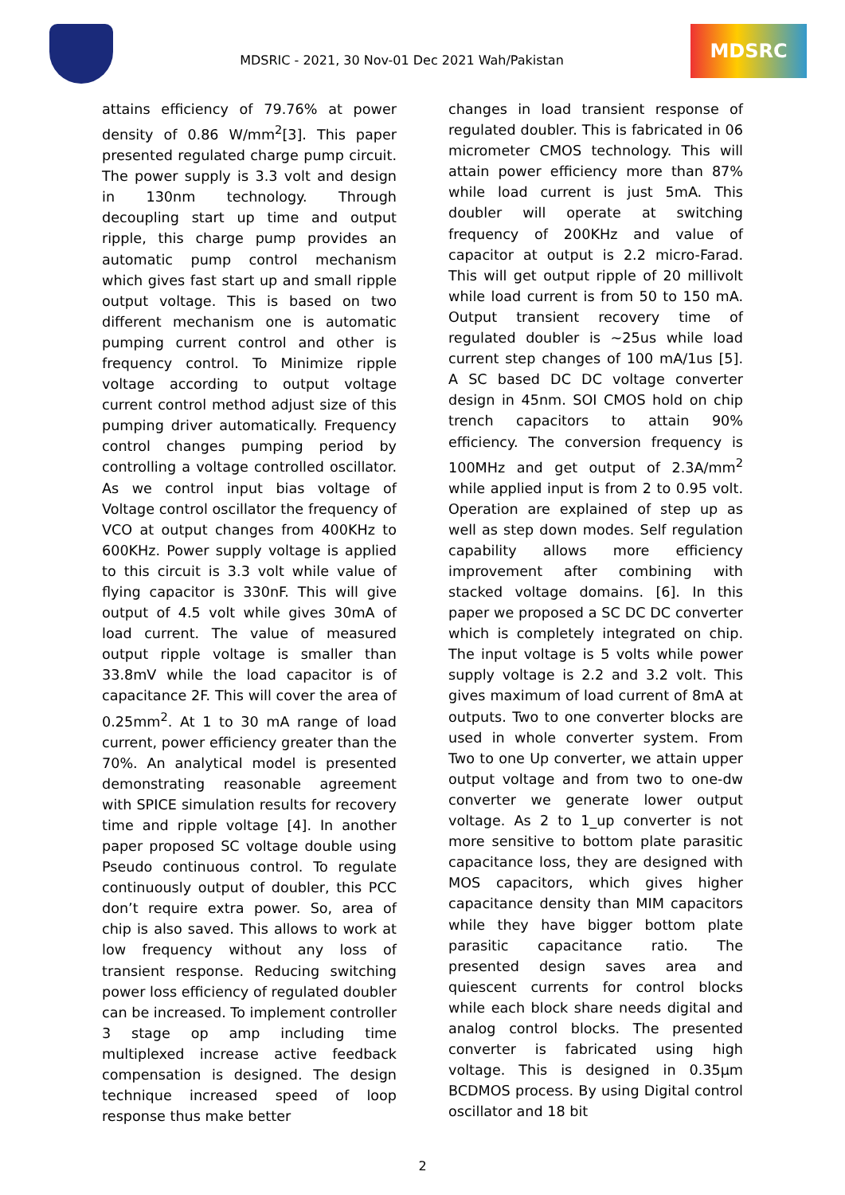MDSRIC - 2021, 30 Nov-01 Dec 2021 Wah/Pakistan
MDSRC
attains efficiency of 79.76% at power density of 0.86 W/mm<sup>2</sup>[3]. This paper presented regulated charge pump circuit. The power supply is 3.3 volt and design in 130nm technology. Through decoupling start up time and output ripple, this charge pump provides an automatic pump control mechanism which gives fast start up and small ripple output voltage. This is based on two different mechanism one is automatic pumping current control and other is frequency control. To Minimize ripple voltage according to output voltage current control method adjust size of this pumping driver automatically. Frequency control changes pumping period by controlling a voltage controlled oscillator. As we control input bias voltage of Voltage control oscillator the frequency of VCO at output changes from 400KHz to 600KHz. Power supply voltage is applied to this circuit is 3.3 volt while value of flying capacitor is 330nF. This will give output of 4.5 volt while gives 30mA of load current. The value of measured output ripple voltage is smaller than 33.8mV while the load capacitor is of capacitance 2F. This will cover the area of 0.25mm<sup>2</sup>. At 1 to 30 mA range of load current, power efficiency greater than the 70%. An analytical model is presented demonstrating reasonable agreement with SPICE simulation results for recovery time and ripple voltage [4]. In another paper proposed SC voltage double using Pseudo continuous control. To regulate continuously output of doubler, this PCC don’t require extra power. So, area of chip is also saved. This allows to work at low frequency without any loss of transient response. Reducing switching power loss efficiency of regulated doubler can be increased. To implement controller 3 stage op amp including time multiplexed increase active feedback compensation is designed. The design technique increased speed of loop response thus make better
changes in load transient response of regulated doubler. This is fabricated in 06 micrometer CMOS technology. This will attain power efficiency more than 87% while load current is just 5mA. This doubler will operate at switching frequency of 200KHz and value of capacitor at output is 2.2 micro-Farad. This will get output ripple of 20 millivolt while load current is from 50 to 150 mA. Output transient recovery time of regulated doubler is ~25us while load current step changes of 100 mA/1us [5]. A SC based DC DC voltage converter design in 45nm. SOI CMOS hold on chip trench capacitors to attain 90% efficiency. The conversion frequency is 100MHz and get output of 2.3A/mm<sup>2</sup> while applied input is from 2 to 0.95 volt. Operation are explained of step up as well as step down modes. Self regulation capability allows more efficiency improvement after combining with stacked voltage domains. [6]. In this paper we proposed a SC DC DC converter which is completely integrated on chip. The input voltage is 5 volts while power supply voltage is 2.2 and 3.2 volt. This gives maximum of load current of 8mA at outputs. Two to one converter blocks are used in whole converter system. From Two to one Up converter, we attain upper output voltage and from two to one-dw converter we generate lower output voltage. As 2 to 1_up converter is not more sensitive to bottom plate parasitic capacitance loss, they are designed with MOS capacitors, which gives higher capacitance density than MIM capacitors while they have bigger bottom plate parasitic capacitance ratio. The presented design saves area and quiescent currents for control blocks while each block share needs digital and analog control blocks. The presented converter is fabricated using high voltage. This is designed in 0.35μm BCDMOS process. By using Digital control oscillator and 18 bit
2